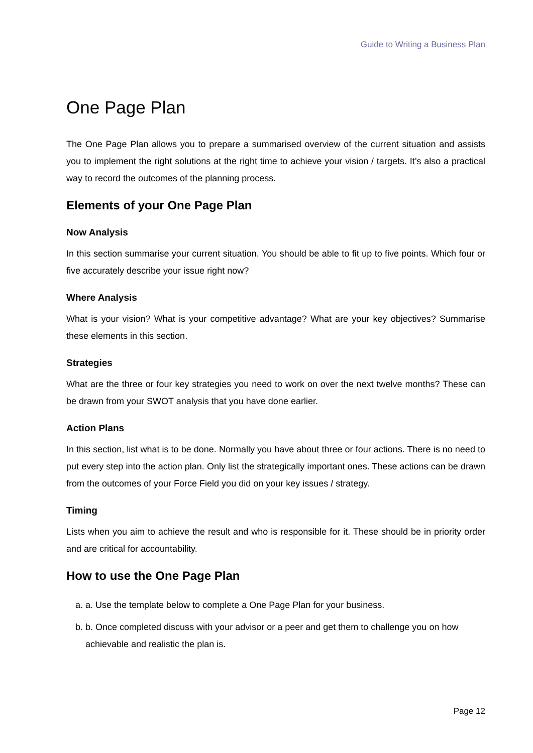Guide to Writing a Business Plan
One Page Plan
The One Page Plan allows you to prepare a summarised overview of the current situation and assists you to implement the right solutions at the right time to achieve your vision / targets. It’s also a practical way to record the outcomes of the planning process.
Elements of your One Page Plan
Now Analysis
In this section summarise your current situation. You should be able to fit up to five points. Which four or five accurately describe your issue right now?
Where Analysis
What is your vision? What is your competitive advantage? What are your key objectives? Summarise these elements in this section.
Strategies
What are the three or four key strategies you need to work on over the next twelve months? These can be drawn from your SWOT analysis that you have done earlier.
Action Plans
In this section, list what is to be done. Normally you have about three or four actions. There is no need to put every step into the action plan. Only list the strategically important ones. These actions can be drawn from the outcomes of your Force Field you did on your key issues / strategy.
Timing
Lists when you aim to achieve the result and who is responsible for it. These should be in priority order and are critical for accountability.
How to use the One Page Plan
a. a. Use the template below to complete a One Page Plan for your business.
b. b. Once completed discuss with your advisor or a peer and get them to challenge you on how achievable and realistic the plan is.
Page 12